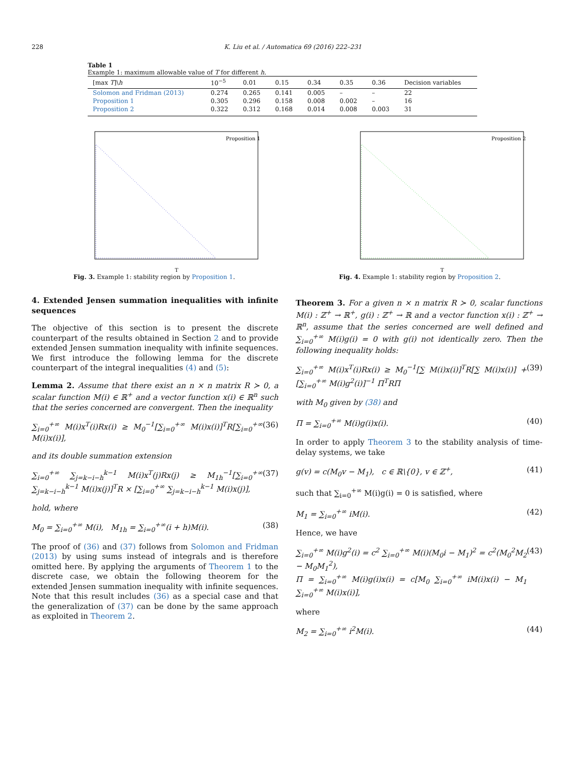228 K. Liu et al. / Automatica 69 (2016) 222–231
Table 1
Example 1: maximum allowable value of T for different h.
| [max T ]\ h | 10<sup>−5</sup> | 0.01 | 0.15 | 0.34 | 0.35 | 0.36 | Decision variables |
| --- | --- | --- | --- | --- | --- | --- | --- |
| Solomon and Fridman (2013) | 0.274 | 0.265 | 0.141 | 0.005 | – | – | 22 |
| Proposition 1 | 0.305 | 0.296 | 0.158 | 0.008 | 0.002 | – | 16 |
| Proposition 2 | 0.322 | 0.312 | 0.168 | 0.014 | 0.008 | 0.003 | 31 |
Proposition 1
T
Fig. 3. Example 1: stability region by Proposition 1.
Proposition 2
T
Fig. 4. Example 1: stability region by Proposition 2.
4. Extended Jensen summation inequalities with infinite sequences
The objective of this section is to present the discrete counterpart of the results obtained in Section 2 and to provide extended Jensen summation inequality with infinite sequences. We first introduce the following lemma for the discrete counterpart of the integral inequalities (4) and (5):
Lemma 2. Assume that there exist an n × n matrix R ≻ 0, a scalar function M(i) ∈ ℝ<sup>+</sup> and a vector function x(i) ∈ ℝ<sup>n</sup> such that the series concerned are convergent. Then the inequality
∑<sub>i=0</sub><sup>+∞</sup> M(i)x<sup>T</sup>(i)Rx(i) ≥ M<sub>0</sub><sup>−1</sup>[∑<sub>i=0</sub><sup>+∞</sup> M(i)x(i)]<sup>T</sup>R[∑<sub>i=0</sub><sup>+∞</sup> M(i)x(i)], (36)
and its double summation extension
∑<sub>i=0</sub><sup>+∞</sup> ∑<sub>j=k−i−h</sub><sup>k−1</sup> M(i)x<sup>T</sup>(j)Rx(j) ≥ M<sub>1h</sub><sup>−1</sup>[∑<sub>i=0</sub><sup>+∞</sup> ∑<sub>j=k−i−h</sub><sup>k−1</sup> M(i)x(j)]<sup>T</sup>R × [∑<sub>i=0</sub><sup>+∞</sup> ∑<sub>j=k−i−h</sub><sup>k−1</sup> M(i)x(j)], (37)
hold, where
M<sub>0</sub> = ∑<sub>i=0</sub><sup>+∞</sup> M(i), M<sub>1h</sub> = ∑<sub>i=0</sub><sup>+∞</sup>(i + h)M(i). (38)
The proof of (36) and (37) follows from Solomon and Fridman (2013) by using sums instead of integrals and is therefore omitted here. By applying the arguments of Theorem 1 to the discrete case, we obtain the following theorem for the extended Jensen summation inequality with infinite sequences. Note that this result includes (36) as a special case and that the generalization of (37) can be done by the same approach as exploited in Theorem 2.
Theorem 3. For a given n × n matrix R ≻ 0, scalar functions M(i) : ℤ<sup>+</sup> → ℝ<sup>+</sup>, g(i) : ℤ<sup>+</sup> → ℝ and a vector function x(i) : ℤ<sup>+</sup> → ℝ<sup>n</sup>, assume that the series concerned are well defined and ∑<sub>i=0</sub><sup>+∞</sup> M(i)g(i) = 0 with g(i) not identically zero. Then the following inequality holds:
∑<sub>i=0</sub><sup>+∞</sup> M(i)x<sup>T</sup>(i)Rx(i) ≥ M<sub>0</sub><sup>−1</sup>[∑ M(i)x(i)]<sup>T</sup>R[∑ M(i)x(i)] + [∑<sub>i=0</sub><sup>+∞</sup> M(i)g<sup>2</sup>(i)]<sup>−1</sup> Π<sup>T</sup>RΠ (39)
with M<sub>0</sub> given by (38) and
Π = ∑<sub>i=0</sub><sup>+∞</sup> M(i)g(i)x(i). (40)
In order to apply Theorem 3 to the stability analysis of time-delay systems, we take
g(v) = c(M<sub>0</sub>v − M<sub>1</sub>), c ∈ ℝ\{0}, v ∈ ℤ<sup>+</sup>, (41)
such that ∑<sub>i=0</sub><sup>+∞</sup> M(i)g(i) = 0 is satisfied, where
M<sub>1</sub> = ∑<sub>i=0</sub><sup>+∞</sup> iM(i). (42)
Hence, we have
∑<sub>i=0</sub><sup>+∞</sup> M(i)g<sup>2</sup>(i) = c<sup>2</sup> ∑<sub>i=0</sub><sup>+∞</sup> M(i)(M<sub>0</sub>i − M<sub>1</sub>)<sup>2</sup> = c<sup>2</sup>(M<sub>0</sub><sup>2</sup>M<sub>2</sub> − M<sub>0</sub>M<sub>1</sub><sup>2</sup>),
Π = ∑<sub>i=0</sub><sup>+∞</sup> M(i)g(i)x(i) = c[M<sub>0</sub> ∑<sub>i=0</sub><sup>+∞</sup> iM(i)x(i) − M<sub>1</sub> ∑<sub>i=0</sub><sup>+∞</sup> M(i)x(i)], (43)
where
M<sub>2</sub> = ∑<sub>i=0</sub><sup>+∞</sup> i<sup>2</sup>M(i). (44)